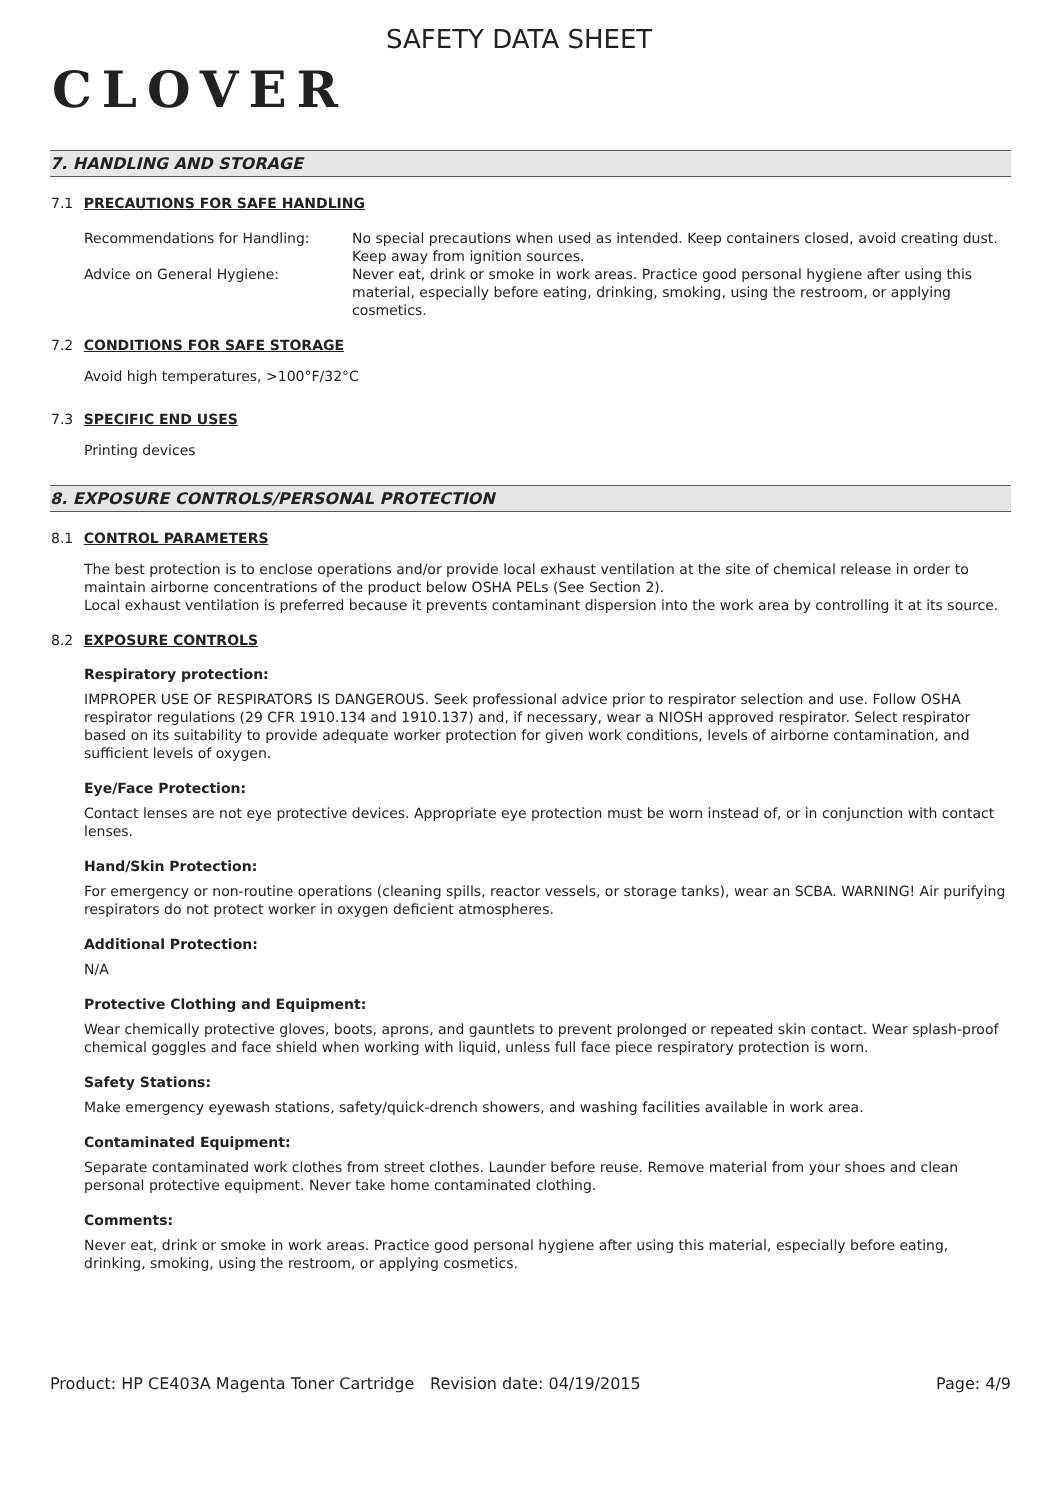CLOVER
SAFETY DATA SHEET
7. HANDLING AND STORAGE
7.1 PRECAUTIONS FOR SAFE HANDLING
Recommendations for Handling: No special precautions when used as intended. Keep containers closed, avoid creating dust. Keep away from ignition sources.
Advice on General Hygiene: Never eat, drink or smoke in work areas. Practice good personal hygiene after using this material, especially before eating, drinking, smoking, using the restroom, or applying cosmetics.
7.2 CONDITIONS FOR SAFE STORAGE
Avoid high temperatures, >100°F/32°C
7.3 SPECIFIC END USES
Printing devices
8. EXPOSURE CONTROLS/PERSONAL PROTECTION
8.1 CONTROL PARAMETERS
The best protection is to enclose operations and/or provide local exhaust ventilation at the site of chemical release in order to maintain airborne concentrations of the product below OSHA PELs (See Section 2).
Local exhaust ventilation is preferred because it prevents contaminant dispersion into the work area by controlling it at its source.
8.2 EXPOSURE CONTROLS
Respiratory protection:
IMPROPER USE OF RESPIRATORS IS DANGEROUS. Seek professional advice prior to respirator selection and use. Follow OSHA respirator regulations (29 CFR 1910.134 and 1910.137) and, if necessary, wear a NIOSH approved respirator. Select respirator based on its suitability to provide adequate worker protection for given work conditions, levels of airborne contamination, and sufficient levels of oxygen.
Eye/Face Protection:
Contact lenses are not eye protective devices. Appropriate eye protection must be worn instead of, or in conjunction with contact lenses.
Hand/Skin Protection:
For emergency or non-routine operations (cleaning spills, reactor vessels, or storage tanks), wear an SCBA. WARNING! Air purifying respirators do not protect worker in oxygen deficient atmospheres.
Additional Protection:
N/A
Protective Clothing and Equipment:
Wear chemically protective gloves, boots, aprons, and gauntlets to prevent prolonged or repeated skin contact. Wear splash-proof chemical goggles and face shield when working with liquid, unless full face piece respiratory protection is worn.
Safety Stations:
Make emergency eyewash stations, safety/quick-drench showers, and washing facilities available in work area.
Contaminated Equipment:
Separate contaminated work clothes from street clothes. Launder before reuse. Remove material from your shoes and clean personal protective equipment. Never take home contaminated clothing.
Comments:
Never eat, drink or smoke in work areas. Practice good personal hygiene after using this material, especially before eating, drinking, smoking, using the restroom, or applying cosmetics.
Product: HP CE403A Magenta Toner Cartridge
Revision date: 04/19/2015 Page: 4/9